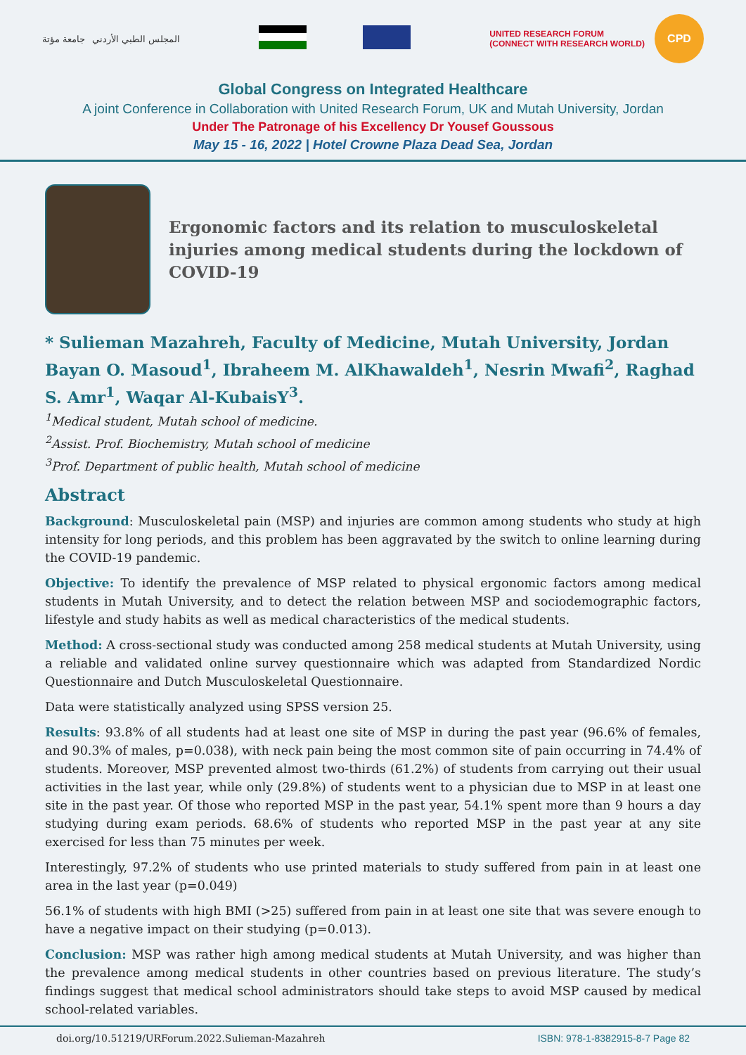المجلس الطبي الأردني جامعة مؤتة
UNITED RESEARCH FORUM
(CONNECT WITH RESEARCH WORLD)
CPD
Global Congress on Integrated Healthcare
A joint Conference in Collaboration with United Research Forum, UK and Mutah University, Jordan
Under The Patronage of his Excellency Dr Yousef Goussous
May 15 - 16, 2022 | Hotel Crowne Plaza Dead Sea, Jordan
Ergonomic factors and its relation to musculoskeletal injuries among medical students during the lockdown of COVID-19
* Sulieman Mazahreh, Faculty of Medicine, Mutah University, Jordan
Bayan O. Masoud<sup>1</sup>, Ibraheem M. AlKhawaldeh<sup>1</sup>, Nesrin Mwafi<sup>2</sup>, Raghad S. Amr<sup>1</sup>, Waqar Al-KubaisY<sup>3</sup>.
<sup>1</sup> Medical student, Mutah school of medicine.
<sup>2</sup> Assist. Prof. Biochemistry, Mutah school of medicine
<sup>3</sup> Prof. Department of public health, Mutah school of medicine
Abstract
Background: Musculoskeletal pain (MSP) and injuries are common among students who study at high intensity for long periods, and this problem has been aggravated by the switch to online learning during the COVID-19 pandemic.
Objective: To identify the prevalence of MSP related to physical ergonomic factors among medical students in Mutah University, and to detect the relation between MSP and sociodemographic factors, lifestyle and study habits as well as medical characteristics of the medical students.
Method: A cross-sectional study was conducted among 258 medical students at Mutah University, using a reliable and validated online survey questionnaire which was adapted from Standardized Nordic Questionnaire and Dutch Musculoskeletal Questionnaire.
Data were statistically analyzed using SPSS version 25.
Results: 93.8% of all students had at least one site of MSP in during the past year (96.6% of females, and 90.3% of males, p=0.038), with neck pain being the most common site of pain occurring in 74.4% of students. Moreover, MSP prevented almost two-thirds (61.2%) of students from carrying out their usual activities in the last year, while only (29.8%) of students went to a physician due to MSP in at least one site in the past year. Of those who reported MSP in the past year, 54.1% spent more than 9 hours a day studying during exam periods. 68.6% of students who reported MSP in the past year at any site exercised for less than 75 minutes per week.
Interestingly, 97.2% of students who use printed materials to study suffered from pain in at least one area in the last year (p=0.049)
56.1% of students with high BMI (>25) suffered from pain in at least one site that was severe enough to have a negative impact on their studying (p=0.013).
Conclusion: MSP was rather high among medical students at Mutah University, and was higher than the prevalence among medical students in other countries based on previous literature. The study’s findings suggest that medical school administrators should take steps to avoid MSP caused by medical school-related variables.
doi.org/10.51219/URForum.2022.Sulieman-Mazahreh ISBN: 978-1-8382915-8-7 Page 82